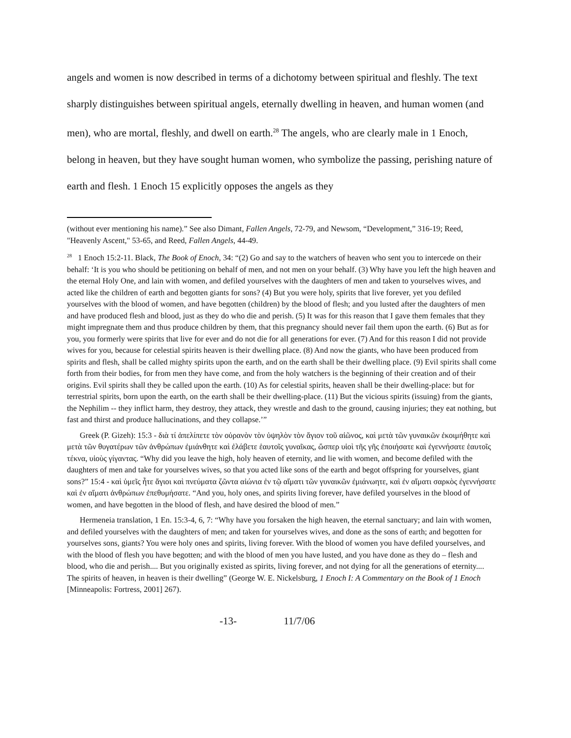angels and women is now described in terms of a dichotomy between spiritual and fleshly. The text sharply distinguishes between spiritual angels, eternally dwelling in heaven, and human women (and men), who are mortal, fleshly, and dwell on earth.<sup>28</sup> The angels, who are clearly male in 1 Enoch, belong in heaven, but they have sought human women, who symbolize the passing, perishing nature of earth and flesh. 1 Enoch 15 explicitly opposes the angels as they
(without ever mentioning his name).” See also Dimant, Fallen Angels, 72-79, and Newsom, “Development,” 316-19; Reed, "Heavenly Ascent," 53-65, and Reed, Fallen Angels, 44-49.
<sup>28</sup> 1 Enoch 15:2-11. Black, The Book of Enoch, 34: “(2) Go and say to the watchers of heaven who sent you to intercede on their behalf: ‘It is you who should be petitioning on behalf of men, and not men on your behalf. (3) Why have you left the high heaven and the eternal Holy One, and lain with women, and defiled yourselves with the daughters of men and taken to yourselves wives, and acted like the children of earth and begotten giants for sons? (4) But you were holy, spirits that live forever, yet you defiled yourselves with the blood of women, and have begotten (children) by the blood of flesh; and you lusted after the daughters of men and have produced flesh and blood, just as they do who die and perish. (5) It was for this reason that I gave them females that they might impregnate them and thus produce children by them, that this pregnancy should never fail them upon the earth. (6) But as for you, you formerly were spirits that live for ever and do not die for all generations for ever. (7) And for this reason I did not provide wives for you, because for celestial spirits heaven is their dwelling place. (8) And now the giants, who have been produced from spirits and flesh, shall be called mighty spirits upon the earth, and on the earth shall be their dwelling place. (9) Evil spirits shall come forth from their bodies, for from men they have come, and from the holy watchers is the beginning of their creation and of their origins. Evil spirits shall they be called upon the earth. (10) As for celestial spirits, heaven shall be their dwelling-place: but for terrestrial spirits, born upon the earth, on the earth shall be their dwelling-place. (11) But the vicious spirits (issuing) from the giants, the Nephilim -- they inflict harm, they destroy, they attack, they wrestle and dash to the ground, causing injuries; they eat nothing, but fast and thirst and produce hallucinations, and they collapse.’”
Greek (P. Gizeh): 15:3 - διὰ τί ἀπελίπετε τὸν οὐρανὸν τὸν ὑψηλὸν τὸν ἅγιον τοῦ αἰῶνος, καὶ μετὰ τῶν γυναικῶν ἐκοιμήθητε καὶ μετὰ τῶν θυγατέρων τῶν ἀνθρώπων ἐμιάνθητε καὶ ἐλάβετε ἑαυτοῖς γυναῖκας, ὥσπερ υἱοὶ τῆς γῆς ἐποιήσατε καὶ ἐγεννήσατε ἑαυτοῖς τέκνα, υἱοὺς γίγαντας. “Why did you leave the high, holy heaven of eternity, and lie with women, and become defiled with the daughters of men and take for yourselves wives, so that you acted like sons of the earth and begot offspring for yourselves, giant sons?” 15:4 - καὶ ὑμεῖς ἦτε ἅγιοι καὶ πνεύματα ζῶντα αἰώνια ἐν τῷ αἵματι τῶν γυναικῶν ἐμιάνωητε, καὶ ἐν αἵματι σαρκὸς ἐγεννήσατε καὶ ἐν αἵματι ἀνθρώπων ἐπεθυμήσατε. “And you, holy ones, and spirits living forever, have defiled yourselves in the blood of women, and have begotten in the blood of flesh, and have desired the blood of men.”
Hermeneia translation, 1 En. 15:3-4, 6, 7: “Why have you forsaken the high heaven, the eternal sanctuary; and lain with women, and defiled yourselves with the daughters of men; and taken for yourselves wives, and done as the sons of earth; and begotten for yourselves sons, giants? You were holy ones and spirits, living forever. With the blood of women you have defiled yourselves, and with the blood of flesh you have begotten; and with the blood of men you have lusted, and you have done as they do – flesh and blood, who die and perish.... But you originally existed as spirits, living forever, and not dying for all the generations of eternity.... The spirits of heaven, in heaven is their dwelling” (George W. E. Nickelsburg, 1 Enoch I: A Commentary on the Book of 1 Enoch [Minneapolis: Fortress, 2001] 267).
-13- 11/7/06